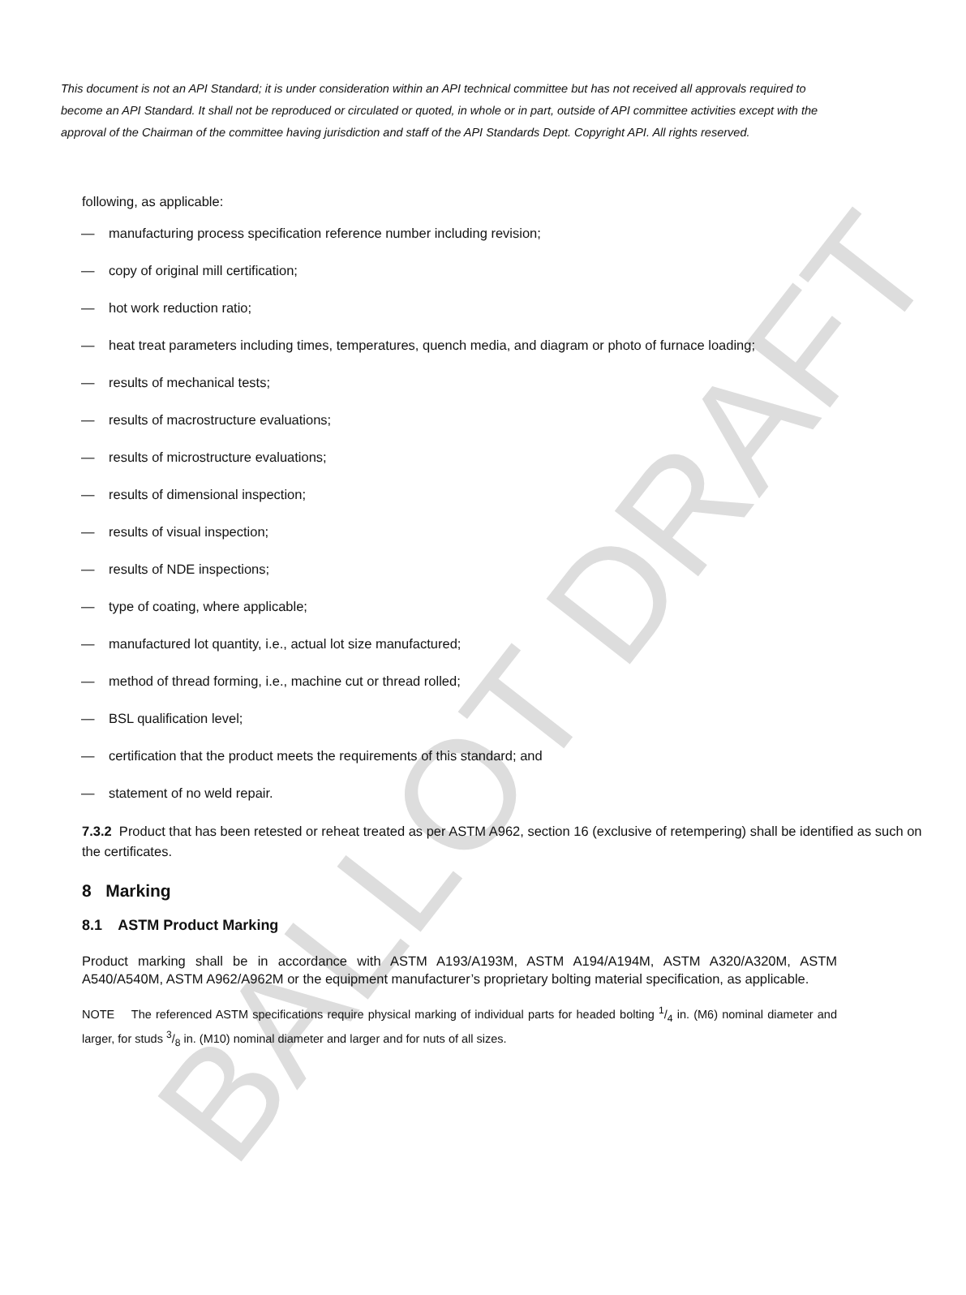BALLOT DRAFT
This document is not an API Standard; it is under consideration within an API technical committee but has not received all approvals required to become an API Standard. It shall not be reproduced or circulated or quoted, in whole or in part, outside of API committee activities except with the approval of the Chairman of the committee having jurisdiction and staff of the API Standards Dept. Copyright API. All rights reserved.
following, as applicable:
— manufacturing process specification reference number including revision;
— copy of original mill certification;
— hot work reduction ratio;
— heat treat parameters including times, temperatures, quench media, and diagram or photo of furnace loading;
— results of mechanical tests;
— results of macrostructure evaluations;
— results of microstructure evaluations;
— results of dimensional inspection;
— results of visual inspection;
— results of NDE inspections;
— type of coating, where applicable;
— manufactured lot quantity, i.e., actual lot size manufactured;
— method of thread forming, i.e., machine cut or thread rolled;
— BSL qualification level;
— certification that the product meets the requirements of this standard; and
— statement of no weld repair.
7.3.2 Product that has been retested or reheat treated as per ASTM A962, section 16 (exclusive of retempering) shall be identified as such on the certificates.
8 Marking
8.1 ASTM Product Marking
Product marking shall be in accordance with ASTM A193/A193M, ASTM A194/A194M, ASTM A320/A320M, ASTM A540/A540M, ASTM A962/A962M or the equipment manufacturer’s proprietary bolting material specification, as applicable.
NOTE The referenced ASTM specifications require physical marking of individual parts for headed bolting 1/4 in. (M6) nominal diameter and larger, for studs 3/8 in. (M10) nominal diameter and larger and for nuts of all sizes.